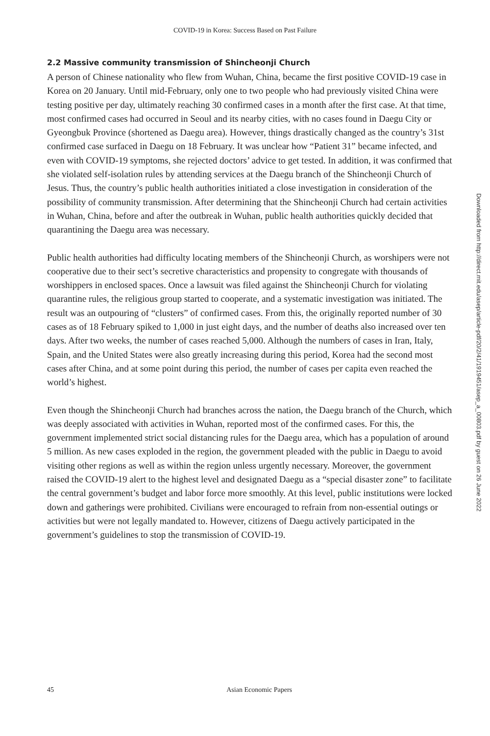COVID-19 in Korea: Success Based on Past Failure
2.2 Massive community transmission of Shincheonji Church
A person of Chinese nationality who flew from Wuhan, China, became the first positive COVID-19 case in Korea on 20 January. Until mid-February, only one to two people who had previously visited China were testing positive per day, ultimately reaching 30 confirmed cases in a month after the first case. At that time, most confirmed cases had occurred in Seoul and its nearby cities, with no cases found in Daegu City or Gyeongbuk Province (shortened as Daegu area). However, things drastically changed as the country’s 31st confirmed case surfaced in Daegu on 18 February. It was unclear how “Patient 31” became infected, and even with COVID-19 symptoms, she rejected doctors’ advice to get tested. In addition, it was confirmed that she violated self-isolation rules by attending services at the Daegu branch of the Shincheonji Church of Jesus. Thus, the country’s public health authorities initiated a close investigation in consideration of the possibility of community transmission. After determining that the Shincheonji Church had certain activities in Wuhan, China, before and after the outbreak in Wuhan, public health authorities quickly decided that quarantining the Daegu area was necessary.
Public health authorities had difficulty locating members of the Shincheonji Church, as worshipers were not cooperative due to their sect’s secretive characteristics and propensity to congregate with thousands of worshippers in enclosed spaces. Once a lawsuit was filed against the Shincheonji Church for violating quarantine rules, the religious group started to cooperate, and a systematic investigation was initiated. The result was an outpouring of “clusters” of confirmed cases. From this, the originally reported number of 30 cases as of 18 February spiked to 1,000 in just eight days, and the number of deaths also increased over ten days. After two weeks, the number of cases reached 5,000. Although the numbers of cases in Iran, Italy, Spain, and the United States were also greatly increasing during this period, Korea had the second most cases after China, and at some point during this period, the number of cases per capita even reached the world’s highest.
Even though the Shincheonji Church had branches across the nation, the Daegu branch of the Church, which was deeply associated with activities in Wuhan, reported most of the confirmed cases. For this, the government implemented strict social distancing rules for the Daegu area, which has a population of around 5 million. As new cases exploded in the region, the government pleaded with the public in Daegu to avoid visiting other regions as well as within the region unless urgently necessary. Moreover, the government raised the COVID-19 alert to the highest level and designated Daegu as a “special disaster zone” to facilitate the central government’s budget and labor force more smoothly. At this level, public institutions were locked down and gatherings were prohibited. Civilians were encouraged to refrain from non-essential outings or activities but were not legally mandated to. However, citizens of Daegu actively participated in the government’s guidelines to stop the transmission of COVID-19.
Downloaded from http://direct.mit.edu/asep/article-pdf/20/2/41/1919451/asep_a_00803.pdf by guest on 26 June 2022
45 Asian Economic Papers